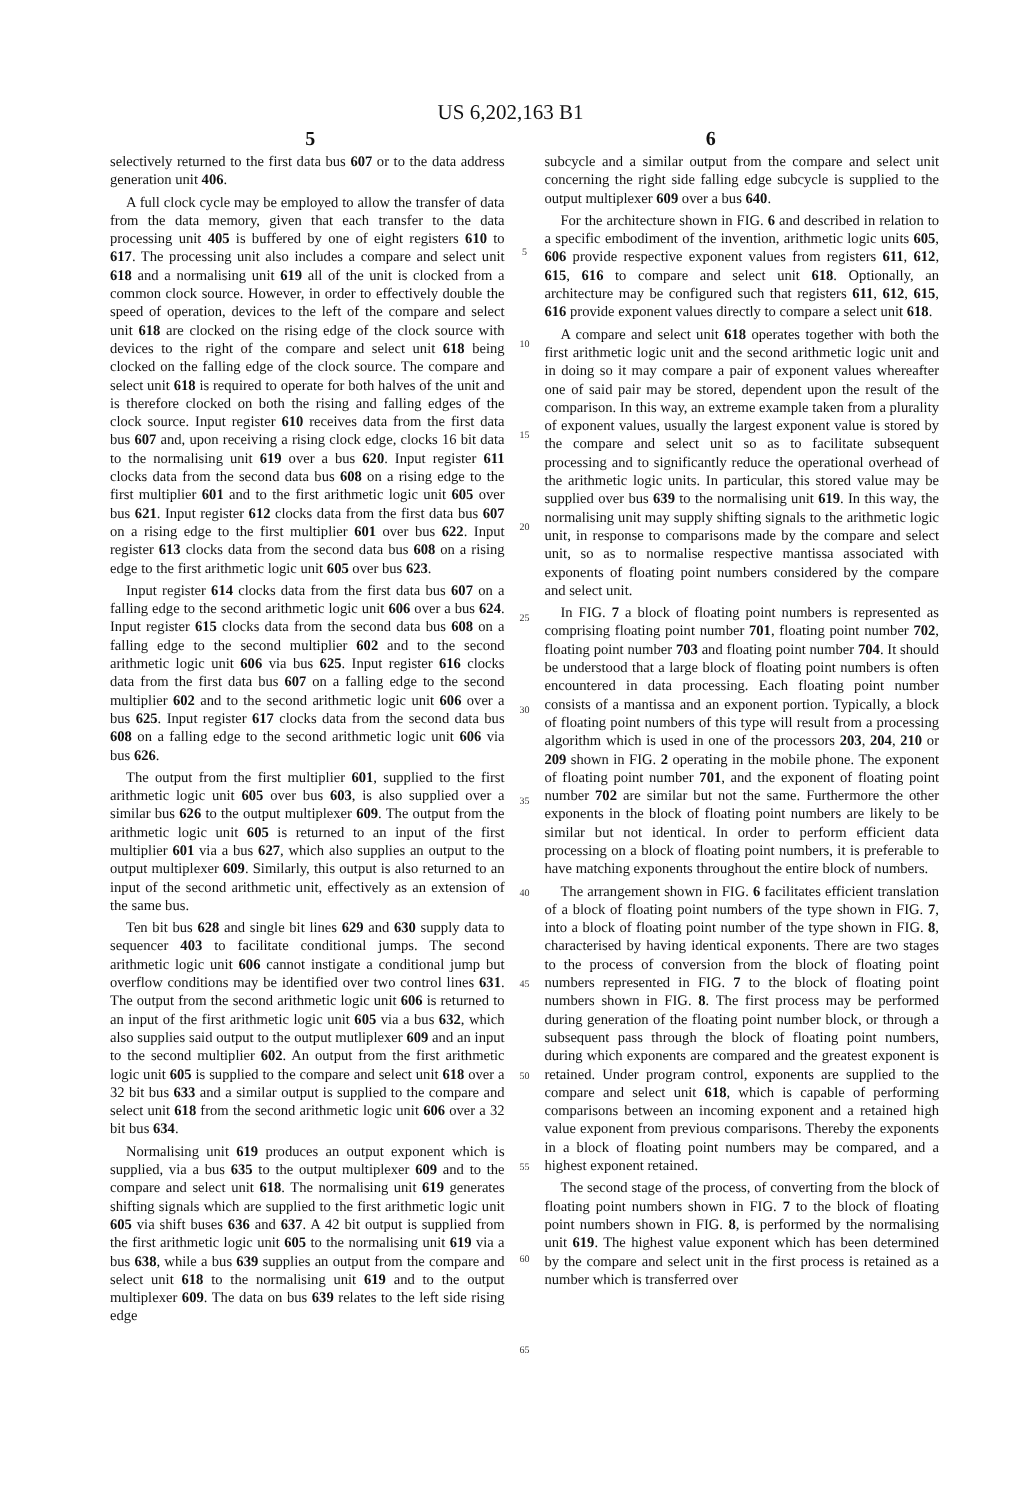US 6,202,163 B1
5 6
selectively returned to the first data bus 607 or to the data address generation unit 406.
A full clock cycle may be employed to allow the transfer of data from the data memory, given that each transfer to the data processing unit 405 is buffered by one of eight registers 610 to 617. The processing unit also includes a compare and select unit 618 and a normalising unit 619 all of the unit is clocked from a common clock source. However, in order to effectively double the speed of operation, devices to the left of the compare and select unit 618 are clocked on the rising edge of the clock source with devices to the right of the compare and select unit 618 being clocked on the falling edge of the clock source. The compare and select unit 618 is required to operate for both halves of the unit and is therefore clocked on both the rising and falling edges of the clock source. Input register 610 receives data from the first data bus 607 and, upon receiving a rising clock edge, clocks 16 bit data to the normalising unit 619 over a bus 620. Input register 611 clocks data from the second data bus 608 on a rising edge to the first multiplier 601 and to the first arithmetic logic unit 605 over bus 621. Input register 612 clocks data from the first data bus 607 on a rising edge to the first multiplier 601 over bus 622. Input register 613 clocks data from the second data bus 608 on a rising edge to the first arithmetic logic unit 605 over bus 623.
Input register 614 clocks data from the first data bus 607 on a falling edge to the second arithmetic logic unit 606 over a bus 624. Input register 615 clocks data from the second data bus 608 on a falling edge to the second multiplier 602 and to the second arithmetic logic unit 606 via bus 625. Input register 616 clocks data from the first data bus 607 on a falling edge to the second multiplier 602 and to the second arithmetic logic unit 606 over a bus 625. Input register 617 clocks data from the second data bus 608 on a falling edge to the second arithmetic logic unit 606 via bus 626.
The output from the first multiplier 601, supplied to the first arithmetic logic unit 605 over bus 603, is also supplied over a similar bus 626 to the output multiplexer 609. The output from the arithmetic logic unit 605 is returned to an input of the first multiplier 601 via a bus 627, which also supplies an output to the output multiplexer 609. Similarly, this output is also returned to an input of the second arithmetic unit, effectively as an extension of the same bus.
Ten bit bus 628 and single bit lines 629 and 630 supply data to sequencer 403 to facilitate conditional jumps. The second arithmetic logic unit 606 cannot instigate a conditional jump but overflow conditions may be identified over two control lines 631. The output from the second arithmetic logic unit 606 is returned to an input of the first arithmetic logic unit 605 via a bus 632, which also supplies said output to the output mutliplexer 609 and an input to the second multiplier 602. An output from the first arithmetic logic unit 605 is supplied to the compare and select unit 618 over a 32 bit bus 633 and a similar output is supplied to the compare and select unit 618 from the second arithmetic logic unit 606 over a 32 bit bus 634.
Normalising unit 619 produces an output exponent which is supplied, via a bus 635 to the output multiplexer 609 and to the compare and select unit 618. The normalising unit 619 generates shifting signals which are supplied to the first arithmetic logic unit 605 via shift buses 636 and 637. A 42 bit output is supplied from the first arithmetic logic unit 605 to the normalising unit 619 via a bus 638, while a bus 639 supplies an output from the compare and select unit 618 to the normalising unit 619 and to the output multiplexer 609. The data on bus 639 relates to the left side rising edge
5
10
15
20
25
30
35
40
45
50
55
60
65
subcycle and a similar output from the compare and select unit concerning the right side falling edge subcycle is supplied to the output multiplexer 609 over a bus 640.
For the architecture shown in FIG. 6 and described in relation to a specific embodiment of the invention, arithmetic logic units 605, 606 provide respective exponent values from registers 611, 612, 615, 616 to compare and select unit 618. Optionally, an architecture may be configured such that registers 611, 612, 615, 616 provide exponent values directly to compare a select unit 618.
A compare and select unit 618 operates together with both the first arithmetic logic unit and the second arithmetic logic unit and in doing so it may compare a pair of exponent values whereafter one of said pair may be stored, dependent upon the result of the comparison. In this way, an extreme example taken from a plurality of exponent values, usually the largest exponent value is stored by the compare and select unit so as to facilitate subsequent processing and to significantly reduce the operational overhead of the arithmetic logic units. In particular, this stored value may be supplied over bus 639 to the normalising unit 619. In this way, the normalising unit may supply shifting signals to the arithmetic logic unit, in response to comparisons made by the compare and select unit, so as to normalise respective mantissa associated with exponents of floating point numbers considered by the compare and select unit.
In FIG. 7 a block of floating point numbers is represented as comprising floating point number 701, floating point number 702, floating point number 703 and floating point number 704. It should be understood that a large block of floating point numbers is often encountered in data processing. Each floating point number consists of a mantissa and an exponent portion. Typically, a block of floating point numbers of this type will result from a processing algorithm which is used in one of the processors 203, 204, 210 or 209 shown in FIG. 2 operating in the mobile phone. The exponent of floating point number 701, and the exponent of floating point number 702 are similar but not the same. Furthermore the other exponents in the block of floating point numbers are likely to be similar but not identical. In order to perform efficient data processing on a block of floating point numbers, it is preferable to have matching exponents throughout the entire block of numbers.
The arrangement shown in FIG. 6 facilitates efficient translation of a block of floating point numbers of the type shown in FIG. 7, into a block of floating point number of the type shown in FIG. 8, characterised by having identical exponents. There are two stages to the process of conversion from the block of floating point numbers represented in FIG. 7 to the block of floating point numbers shown in FIG. 8. The first process may be performed during generation of the floating point number block, or through a subsequent pass through the block of floating point numbers, during which exponents are compared and the greatest exponent is retained. Under program control, exponents are supplied to the compare and select unit 618, which is capable of performing comparisons between an incoming exponent and a retained high value exponent from previous comparisons. Thereby the exponents in a block of floating point numbers may be compared, and a highest exponent retained.
The second stage of the process, of converting from the block of floating point numbers shown in FIG. 7 to the block of floating point numbers shown in FIG. 8, is performed by the normalising unit 619. The highest value exponent which has been determined by the compare and select unit in the first process is retained as a number which is transferred over